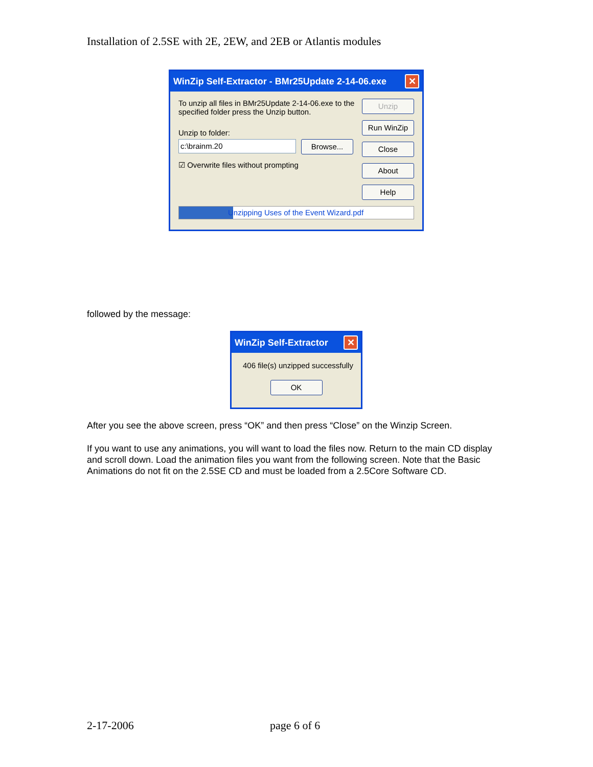Installation of 2.5SE with 2E, 2EW, and 2EB or Atlantis modules
WinZip Self-Extractor - BMr25Update 2-14-06.exe ✕
To unzip all files in BMr25Update 2-14-06.exe to the specified folder press the Unzip button.
Unzip to folder:
c:\brainm.20
Browse...
☑ Overwrite files without prompting
Unzip
Run WinZip
Close
About
Help
Unzipping Uses of the Event Wizard.pdf
followed by the message:
WinZip Self-Extractor ✕
406 file(s) unzipped successfully
OK
After you see the above screen, press “OK” and then press “Close” on the Winzip Screen.
If you want to use any animations, you will want to load the files now. Return to the main CD display and scroll down. Load the animation files you want from the following screen. Note that the Basic Animations do not fit on the 2.5SE CD and must be loaded from a 2.5Core Software CD.
2-17-2006 page 6 of 6